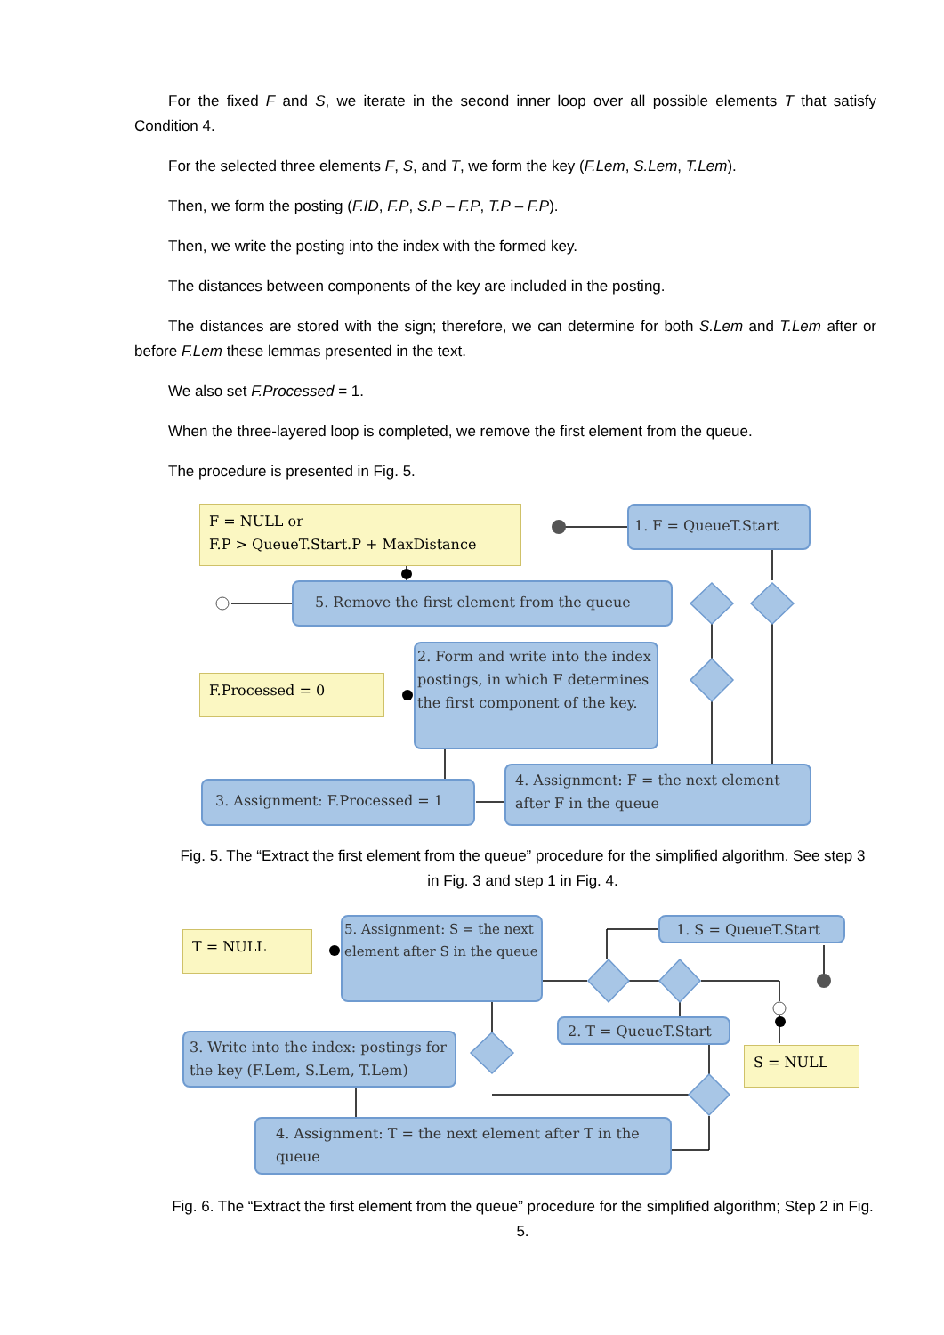For the fixed F and S, we iterate in the second inner loop over all possible elements T that satisfy Condition 4.
For the selected three elements F, S, and T, we form the key (F.Lem, S.Lem, T.Lem).
Then, we form the posting (F.ID, F.P, S.P – F.P, T.P – F.P).
Then, we write the posting into the index with the formed key.
The distances between components of the key are included in the posting.
The distances are stored with the sign; therefore, we can determine for both S.Lem and T.Lem after or before F.Lem these lemmas presented in the text.
We also set F.Processed = 1.
When the three-layered loop is completed, we remove the first element from the queue.
The procedure is presented in Fig. 5.
F = NULL or
F.P > QueueT.Start.P + MaxDistance
1. F = QueueT.Start
5. Remove the first element from the queue
F.Processed = 0
2. Form and write into the index postings, in which F determines the first component of the key.
3. Assignment: F.Processed = 1
4. Assignment: F = the next element after F in the queue
Fig. 5. The “Extract the first element from the queue” procedure for the simplified algorithm. See step 3 in Fig. 3 and step 1 in Fig. 4.
T = NULL
5. Assignment: S = the next element after S in the queue
1. S = QueueT.Start
2. T = QueueT.Start
3. Write into the index: postings for the key (F.Lem, S.Lem, T.Lem)
S = NULL
4. Assignment: T = the next element after T in the queue
Fig. 6. The “Extract the first element from the queue” procedure for the simplified algorithm; Step 2 in Fig. 5.